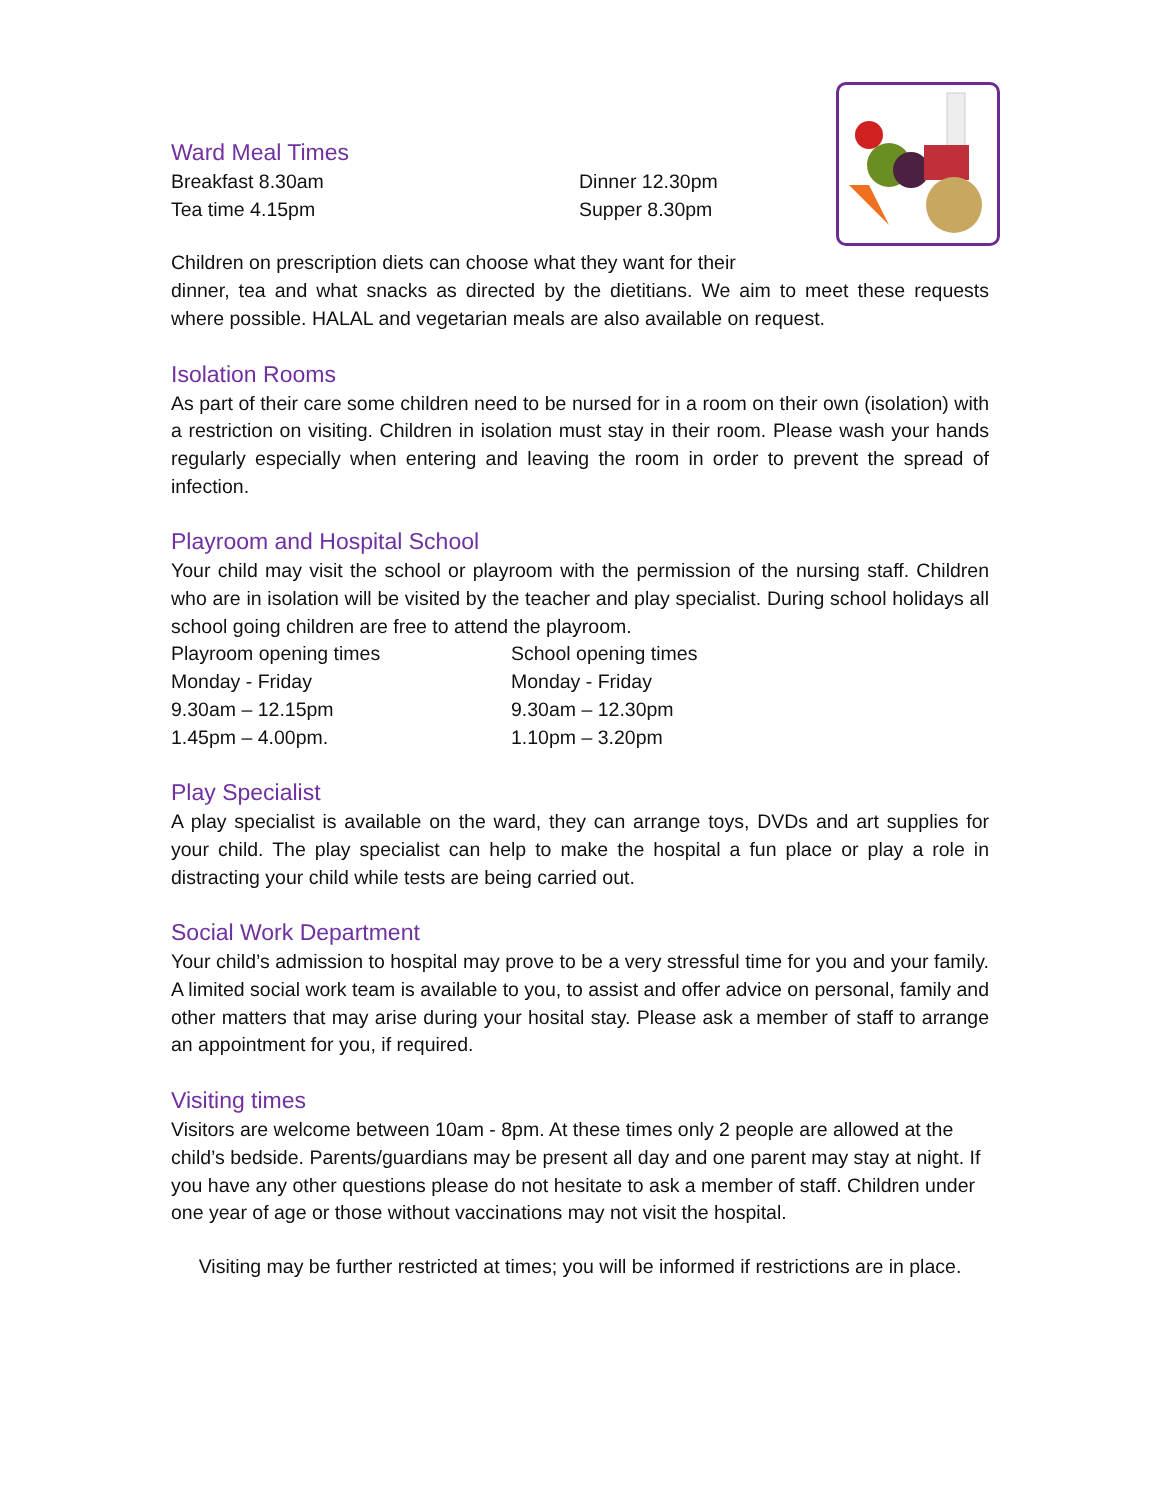Ward Meal Times
Breakfast 8.30am
Tea time 4.15pm
Dinner 12.30pm
Supper 8.30pm
Children on prescription diets can choose what they want for their
dinner, tea and what snacks as directed by the dietitians. We aim to meet these requests where possible. HALAL and vegetarian meals are also available on request.
Isolation Rooms
As part of their care some children need to be nursed for in a room on their own (isolation) with a restriction on visiting. Children in isolation must stay in their room. Please wash your hands regularly especially when entering and leaving the room in order to prevent the spread of infection.
Playroom and Hospital School
Your child may visit the school or playroom with the permission of the nursing staff. Children who are in isolation will be visited by the teacher and play specialist. During school holidays all school going children are free to attend the playroom.
Playroom opening times
Monday - Friday
9.30am – 12.15pm
1.45pm – 4.00pm.
School opening times
Monday - Friday
9.30am – 12.30pm
1.10pm – 3.20pm
Play Specialist
A play specialist is available on the ward, they can arrange toys, DVDs and art supplies for your child. The play specialist can help to make the hospital a fun place or play a role in distracting your child while tests are being carried out.
Social Work Department
Your child’s admission to hospital may prove to be a very stressful time for you and your family. A limited social work team is available to you, to assist and offer advice on personal, family and other matters that may arise during your hosital stay. Please ask a member of staff to arrange an appointment for you, if required.
Visiting times
Visitors are welcome between 10am - 8pm. At these times only 2 people are allowed at the child’s bedside. Parents/guardians may be present all day and one parent may stay at night. If you have any other questions please do not hesitate to ask a member of staff. Children under one year of age or those without vaccinations may not visit the hospital.
Visiting may be further restricted at times; you will be informed if restrictions are in place.